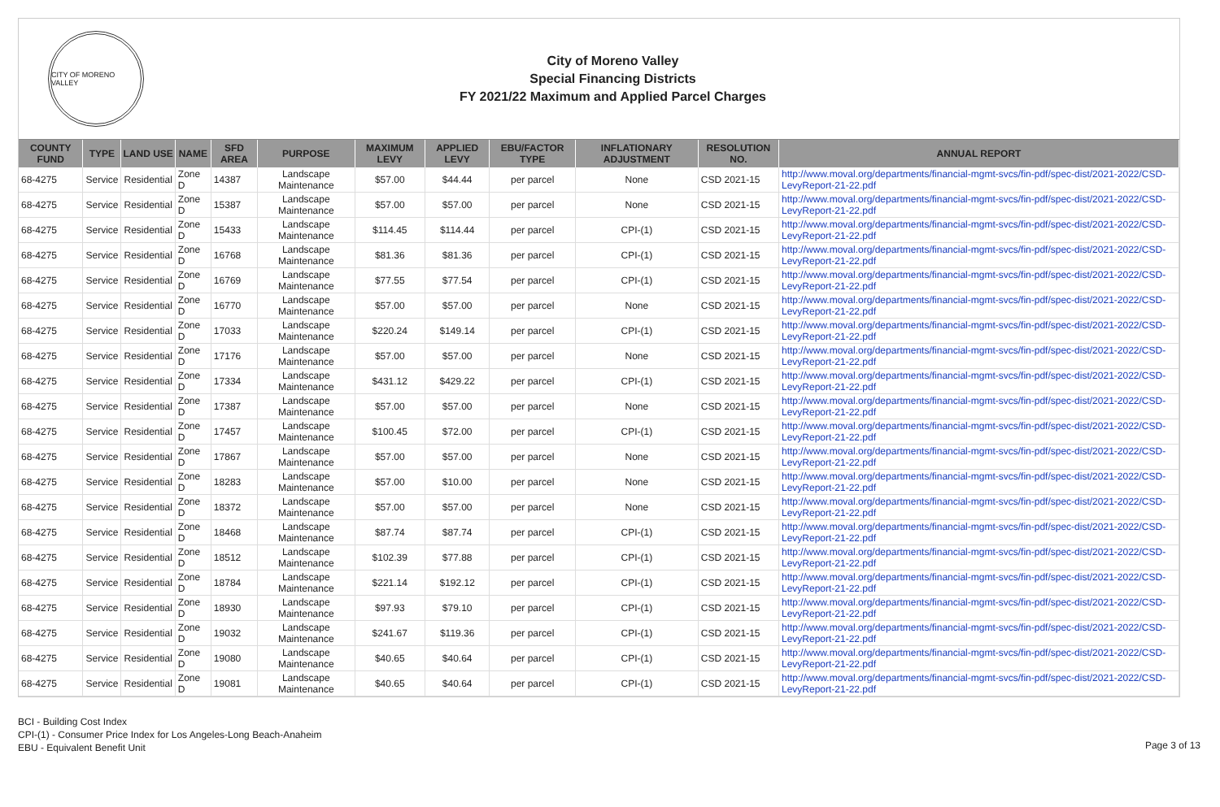CITY OF MORENO VALLEY
City of Moreno Valley
Special Financing Districts
FY 2021/22 Maximum and Applied Parcel Charges
| COUNTY FUND | TYPE | LAND USE | NAME | SFD AREA | PURPOSE | MAXIMUM LEVY | APPLIED LEVY | EBU/FACTOR TYPE | INFLATIONARY ADJUSTMENT | RESOLUTION NO. | ANNUAL REPORT |
| --- | --- | --- | --- | --- | --- | --- | --- | --- | --- | --- | --- |
| 68-4275 | Service | Residential | Zone D | 14387 | Landscape Maintenance | $57.00 | $44.44 | per parcel | None | CSD 2021-15 | http://www.moval.org/departments/financial-mgmt-svcs/fin-pdf/spec-dist/2021-2022/CSD-LevyReport-21-22.pdf |
| 68-4275 | Service | Residential | Zone D | 15387 | Landscape Maintenance | $57.00 | $57.00 | per parcel | None | CSD 2021-15 | http://www.moval.org/departments/financial-mgmt-svcs/fin-pdf/spec-dist/2021-2022/CSD-LevyReport-21-22.pdf |
| 68-4275 | Service | Residential | Zone D | 15433 | Landscape Maintenance | $114.45 | $114.44 | per parcel | CPI-(1) | CSD 2021-15 | http://www.moval.org/departments/financial-mgmt-svcs/fin-pdf/spec-dist/2021-2022/CSD-LevyReport-21-22.pdf |
| 68-4275 | Service | Residential | Zone D | 16768 | Landscape Maintenance | $81.36 | $81.36 | per parcel | CPI-(1) | CSD 2021-15 | http://www.moval.org/departments/financial-mgmt-svcs/fin-pdf/spec-dist/2021-2022/CSD-LevyReport-21-22.pdf |
| 68-4275 | Service | Residential | Zone D | 16769 | Landscape Maintenance | $77.55 | $77.54 | per parcel | CPI-(1) | CSD 2021-15 | http://www.moval.org/departments/financial-mgmt-svcs/fin-pdf/spec-dist/2021-2022/CSD-LevyReport-21-22.pdf |
| 68-4275 | Service | Residential | Zone D | 16770 | Landscape Maintenance | $57.00 | $57.00 | per parcel | None | CSD 2021-15 | http://www.moval.org/departments/financial-mgmt-svcs/fin-pdf/spec-dist/2021-2022/CSD-LevyReport-21-22.pdf |
| 68-4275 | Service | Residential | Zone D | 17033 | Landscape Maintenance | $220.24 | $149.14 | per parcel | CPI-(1) | CSD 2021-15 | http://www.moval.org/departments/financial-mgmt-svcs/fin-pdf/spec-dist/2021-2022/CSD-LevyReport-21-22.pdf |
| 68-4275 | Service | Residential | Zone D | 17176 | Landscape Maintenance | $57.00 | $57.00 | per parcel | None | CSD 2021-15 | http://www.moval.org/departments/financial-mgmt-svcs/fin-pdf/spec-dist/2021-2022/CSD-LevyReport-21-22.pdf |
| 68-4275 | Service | Residential | Zone D | 17334 | Landscape Maintenance | $431.12 | $429.22 | per parcel | CPI-(1) | CSD 2021-15 | http://www.moval.org/departments/financial-mgmt-svcs/fin-pdf/spec-dist/2021-2022/CSD-LevyReport-21-22.pdf |
| 68-4275 | Service | Residential | Zone D | 17387 | Landscape Maintenance | $57.00 | $57.00 | per parcel | None | CSD 2021-15 | http://www.moval.org/departments/financial-mgmt-svcs/fin-pdf/spec-dist/2021-2022/CSD-LevyReport-21-22.pdf |
| 68-4275 | Service | Residential | Zone D | 17457 | Landscape Maintenance | $100.45 | $72.00 | per parcel | CPI-(1) | CSD 2021-15 | http://www.moval.org/departments/financial-mgmt-svcs/fin-pdf/spec-dist/2021-2022/CSD-LevyReport-21-22.pdf |
| 68-4275 | Service | Residential | Zone D | 17867 | Landscape Maintenance | $57.00 | $57.00 | per parcel | None | CSD 2021-15 | http://www.moval.org/departments/financial-mgmt-svcs/fin-pdf/spec-dist/2021-2022/CSD-LevyReport-21-22.pdf |
| 68-4275 | Service | Residential | Zone D | 18283 | Landscape Maintenance | $57.00 | $10.00 | per parcel | None | CSD 2021-15 | http://www.moval.org/departments/financial-mgmt-svcs/fin-pdf/spec-dist/2021-2022/CSD-LevyReport-21-22.pdf |
| 68-4275 | Service | Residential | Zone D | 18372 | Landscape Maintenance | $57.00 | $57.00 | per parcel | None | CSD 2021-15 | http://www.moval.org/departments/financial-mgmt-svcs/fin-pdf/spec-dist/2021-2022/CSD-LevyReport-21-22.pdf |
| 68-4275 | Service | Residential | Zone D | 18468 | Landscape Maintenance | $87.74 | $87.74 | per parcel | CPI-(1) | CSD 2021-15 | http://www.moval.org/departments/financial-mgmt-svcs/fin-pdf/spec-dist/2021-2022/CSD-LevyReport-21-22.pdf |
| 68-4275 | Service | Residential | Zone D | 18512 | Landscape Maintenance | $102.39 | $77.88 | per parcel | CPI-(1) | CSD 2021-15 | http://www.moval.org/departments/financial-mgmt-svcs/fin-pdf/spec-dist/2021-2022/CSD-LevyReport-21-22.pdf |
| 68-4275 | Service | Residential | Zone D | 18784 | Landscape Maintenance | $221.14 | $192.12 | per parcel | CPI-(1) | CSD 2021-15 | http://www.moval.org/departments/financial-mgmt-svcs/fin-pdf/spec-dist/2021-2022/CSD-LevyReport-21-22.pdf |
| 68-4275 | Service | Residential | Zone D | 18930 | Landscape Maintenance | $97.93 | $79.10 | per parcel | CPI-(1) | CSD 2021-15 | http://www.moval.org/departments/financial-mgmt-svcs/fin-pdf/spec-dist/2021-2022/CSD-LevyReport-21-22.pdf |
| 68-4275 | Service | Residential | Zone D | 19032 | Landscape Maintenance | $241.67 | $119.36 | per parcel | CPI-(1) | CSD 2021-15 | http://www.moval.org/departments/financial-mgmt-svcs/fin-pdf/spec-dist/2021-2022/CSD-LevyReport-21-22.pdf |
| 68-4275 | Service | Residential | Zone D | 19080 | Landscape Maintenance | $40.65 | $40.64 | per parcel | CPI-(1) | CSD 2021-15 | http://www.moval.org/departments/financial-mgmt-svcs/fin-pdf/spec-dist/2021-2022/CSD-LevyReport-21-22.pdf |
| 68-4275 | Service | Residential | Zone D | 19081 | Landscape Maintenance | $40.65 | $40.64 | per parcel | CPI-(1) | CSD 2021-15 | http://www.moval.org/departments/financial-mgmt-svcs/fin-pdf/spec-dist/2021-2022/CSD-LevyReport-21-22.pdf |
BCI - Building Cost Index
CPI-(1) - Consumer Price Index for Los Angeles-Long Beach-Anaheim
EBU - Equivalent Benefit Unit
Page 3 of 13